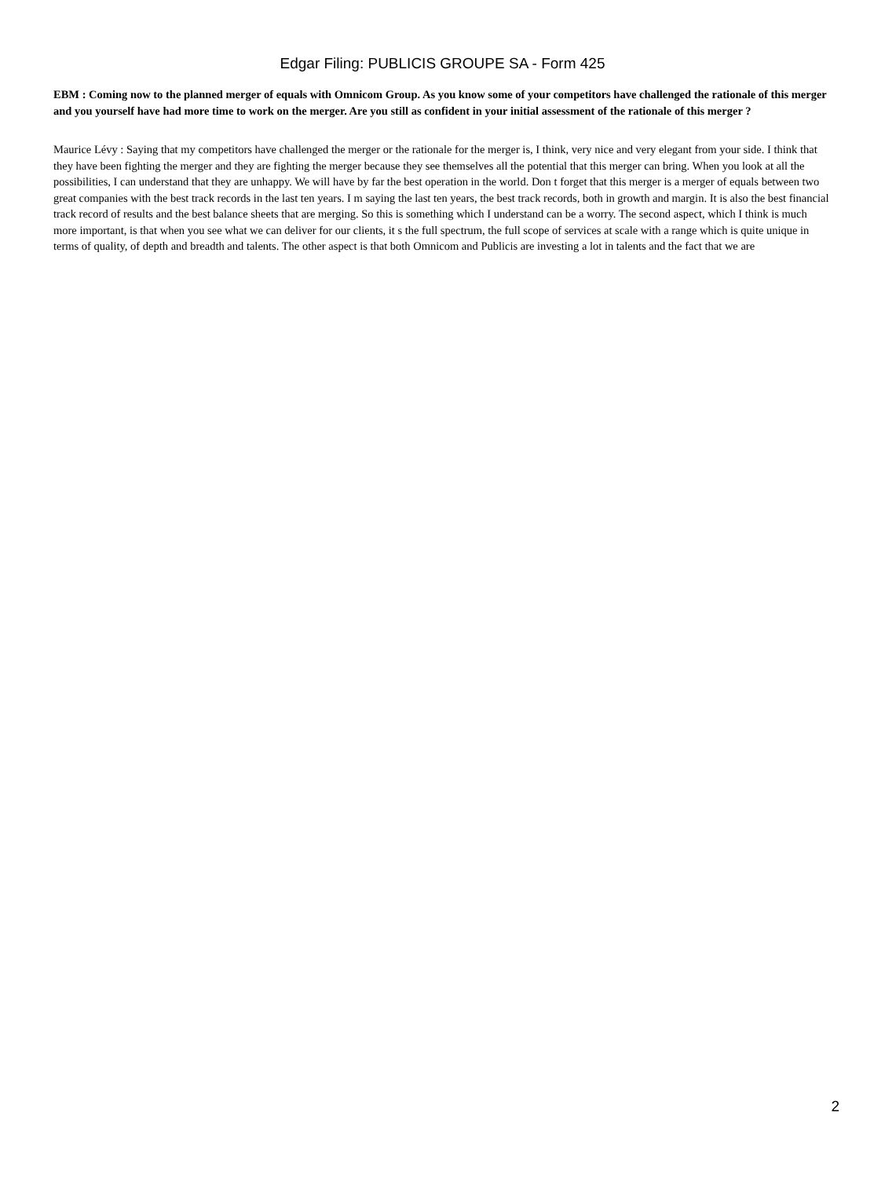Edgar Filing: PUBLICIS GROUPE SA - Form 425
EBM : Coming now to the planned merger of equals with Omnicom Group. As you know some of your competitors have challenged the rationale of this merger and you yourself have had more time to work on the merger. Are you still as confident in your initial assessment of the rationale of this merger ?
Maurice Lévy : Saying that my competitors have challenged the merger or the rationale for the merger is, I think, very nice and very elegant from your side. I think that they have been fighting the merger and they are fighting the merger because they see themselves all the potential that this merger can bring. When you look at all the possibilities, I can understand that they are unhappy. We will have by far the best operation in the world. Don t forget that this merger is a merger of equals between two great companies with the best track records in the last ten years. I m saying the last ten years, the best track records, both in growth and margin. It is also the best financial track record of results and the best balance sheets that are merging. So this is something which I understand can be a worry. The second aspect, which I think is much more important, is that when you see what we can deliver for our clients, it s the full spectrum, the full scope of services at scale with a range which is quite unique in terms of quality, of depth and breadth and talents. The other aspect is that both Omnicom and Publicis are investing a lot in talents and the fact that we are
2